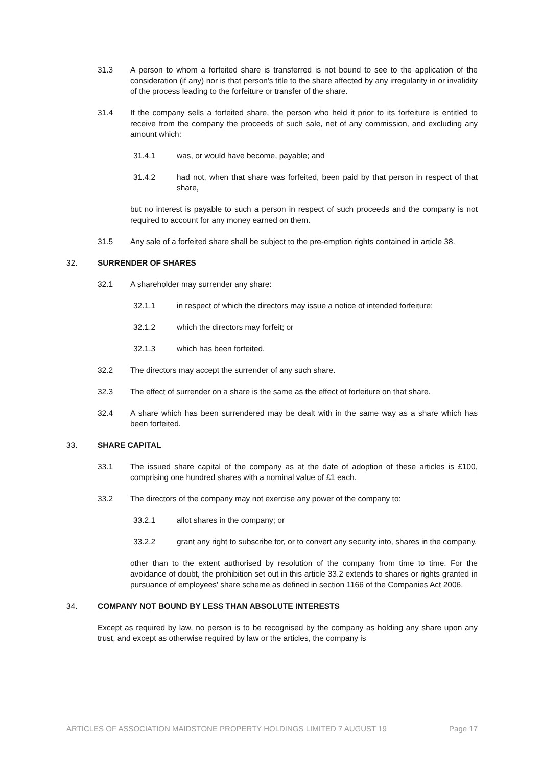31.3 A person to whom a forfeited share is transferred is not bound to see to the application of the consideration (if any) nor is that person's title to the share affected by any irregularity in or invalidity of the process leading to the forfeiture or transfer of the share.
31.4 If the company sells a forfeited share, the person who held it prior to its forfeiture is entitled to receive from the company the proceeds of such sale, net of any commission, and excluding any amount which:
31.4.1 was, or would have become, payable; and
31.4.2 had not, when that share was forfeited, been paid by that person in respect of that share,
but no interest is payable to such a person in respect of such proceeds and the company is not required to account for any money earned on them.
31.5 Any sale of a forfeited share shall be subject to the pre-emption rights contained in article 38.
32. SURRENDER OF SHARES
32.1 A shareholder may surrender any share:
32.1.1 in respect of which the directors may issue a notice of intended forfeiture;
32.1.2 which the directors may forfeit; or
32.1.3 which has been forfeited.
32.2 The directors may accept the surrender of any such share.
32.3 The effect of surrender on a share is the same as the effect of forfeiture on that share.
32.4 A share which has been surrendered may be dealt with in the same way as a share which has been forfeited.
33. SHARE CAPITAL
33.1 The issued share capital of the company as at the date of adoption of these articles is £100, comprising one hundred shares with a nominal value of £1 each.
33.2 The directors of the company may not exercise any power of the company to:
33.2.1 allot shares in the company; or
33.2.2 grant any right to subscribe for, or to convert any security into, shares in the company,
other than to the extent authorised by resolution of the company from time to time. For the avoidance of doubt, the prohibition set out in this article 33.2 extends to shares or rights granted in pursuance of employees' share scheme as defined in section 1166 of the Companies Act 2006.
34. COMPANY NOT BOUND BY LESS THAN ABSOLUTE INTERESTS
Except as required by law, no person is to be recognised by the company as holding any share upon any trust, and except as otherwise required by law or the articles, the company is
ARTICLES OF ASSOCIATION MAIDSTONE PROPERTY HOLDINGS LIMITED 7 AUGUST 19 Page 17